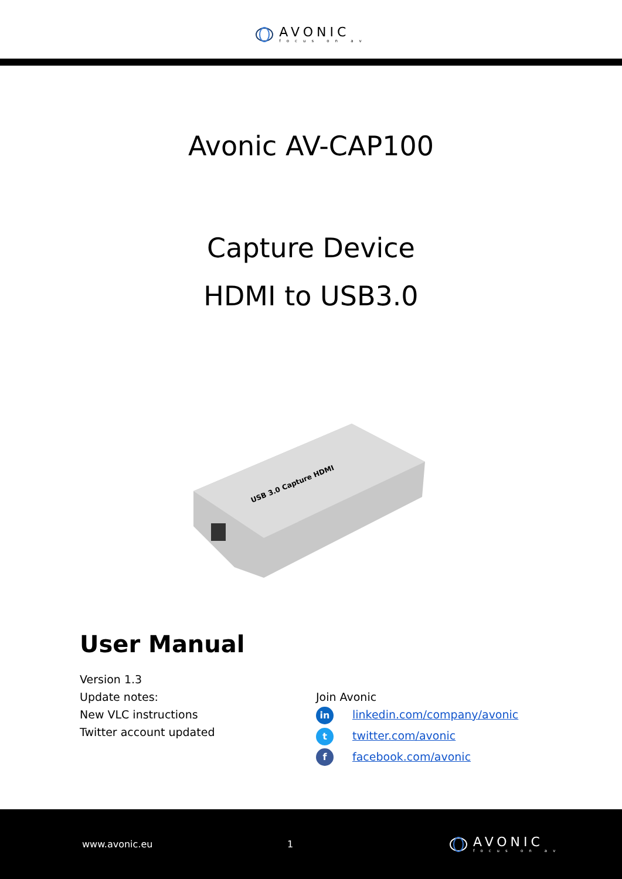AVONIC
focus on av
Avonic AV-CAP100
Capture Device
HDMI to USB3.0
USB 3.0 Capture HDMI
User Manual
Version 1.3
Update notes:
New VLC instructions
Twitter account updated
Join Avonic
in linkedin.com/company/avonic
ttwitter.com/avonic
ffacebook.com/avonic
www.avonic.eu 1
AVONIC
focus on av